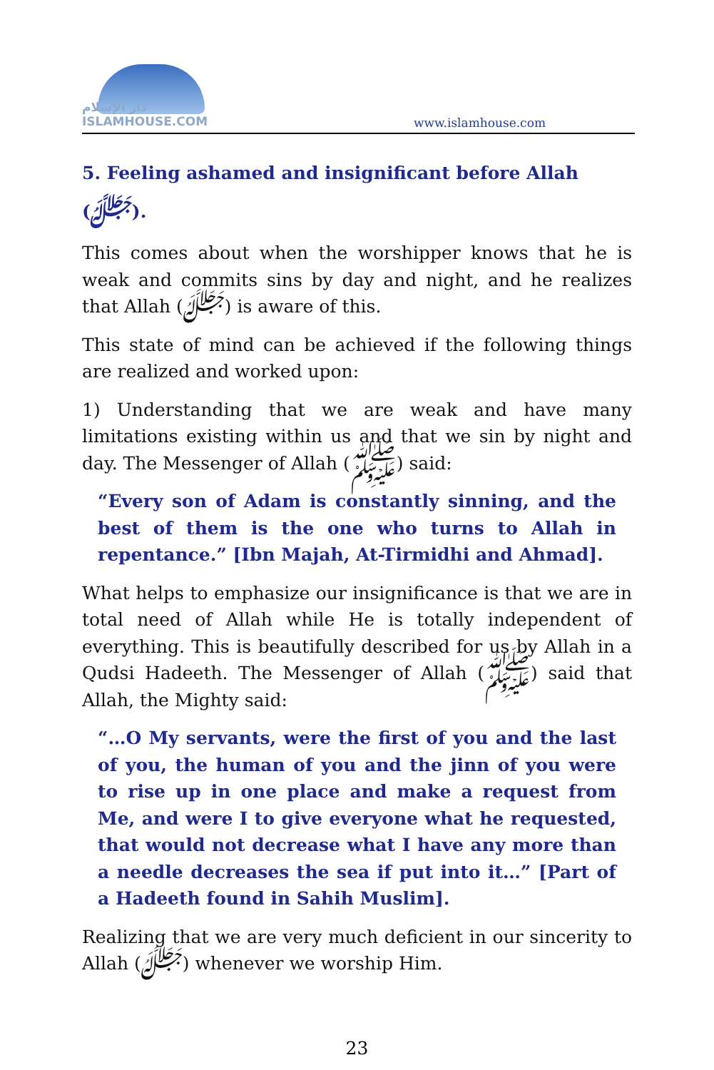دار الإسلام ISLAMHOUSE.COM
www.islamhouse.com
5. Feeling ashamed and insignificant before Allah (ﷻ).
This comes about when the worshipper knows that he is weak and commits sins by day and night, and he realizes that Allah (ﷻ) is aware of this.
This state of mind can be achieved if the following things are realized and worked upon:
1) Understanding that we are weak and have many limitations existing within us and that we sin by night and day. The Messenger of Allah (ﷺ) said:
“Every son of Adam is constantly sinning, and the best of them is the one who turns to Allah in repentance.” [Ibn Majah, At-Tirmidhi and Ahmad].
What helps to emphasize our insignificance is that we are in total need of Allah while He is totally independent of everything. This is beautifully described for us by Allah in a Qudsi Hadeeth. The Messenger of Allah (ﷺ) said that Allah, the Mighty said:
“…O My servants, were the first of you and the last of you, the human of you and the jinn of you were to rise up in one place and make a request from Me, and were I to give everyone what he requested, that would not decrease what I have any more than a needle decreases the sea if put into it…” [Part of a Hadeeth found in Sahih Muslim].
Realizing that we are very much deficient in our sincerity to Allah (ﷻ) whenever we worship Him.
23